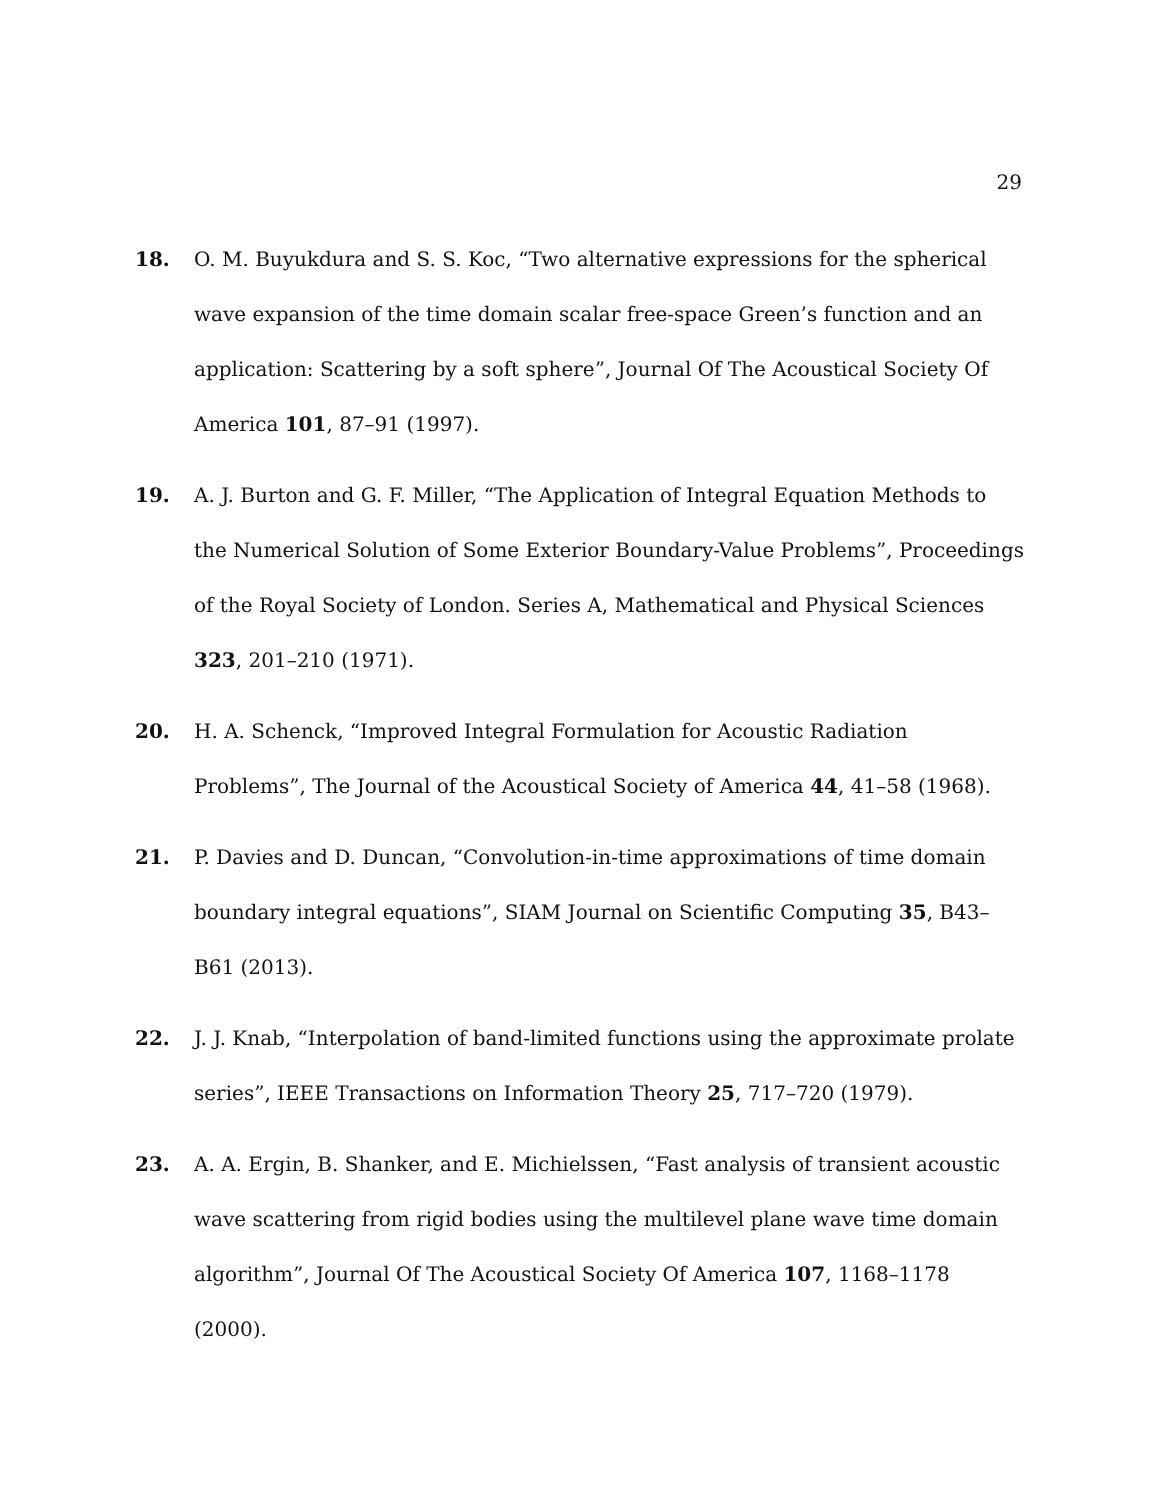29
18. O. M. Buyukdura and S. S. Koc, “Two alternative expressions for the spherical wave expansion of the time domain scalar free-space Green’s function and an application: Scattering by a soft sphere”, Journal Of The Acoustical Society Of America 101, 87–91 (1997).
19. A. J. Burton and G. F. Miller, “The Application of Integral Equation Methods to the Numerical Solution of Some Exterior Boundary-Value Problems”, Proceedings of the Royal Society of London. Series A, Mathematical and Physical Sciences 323, 201–210 (1971).
20. H. A. Schenck, “Improved Integral Formulation for Acoustic Radiation Problems”, The Journal of the Acoustical Society of America 44, 41–58 (1968).
21. P. Davies and D. Duncan, “Convolution-in-time approximations of time domain boundary integral equations”, SIAM Journal on Scientific Computing 35, B43–B61 (2013).
22. J. J. Knab, “Interpolation of band-limited functions using the approximate prolate series”, IEEE Transactions on Information Theory 25, 717–720 (1979).
23. A. A. Ergin, B. Shanker, and E. Michielssen, “Fast analysis of transient acoustic wave scattering from rigid bodies using the multilevel plane wave time domain algorithm”, Journal Of The Acoustical Society Of America 107, 1168–1178 (2000).